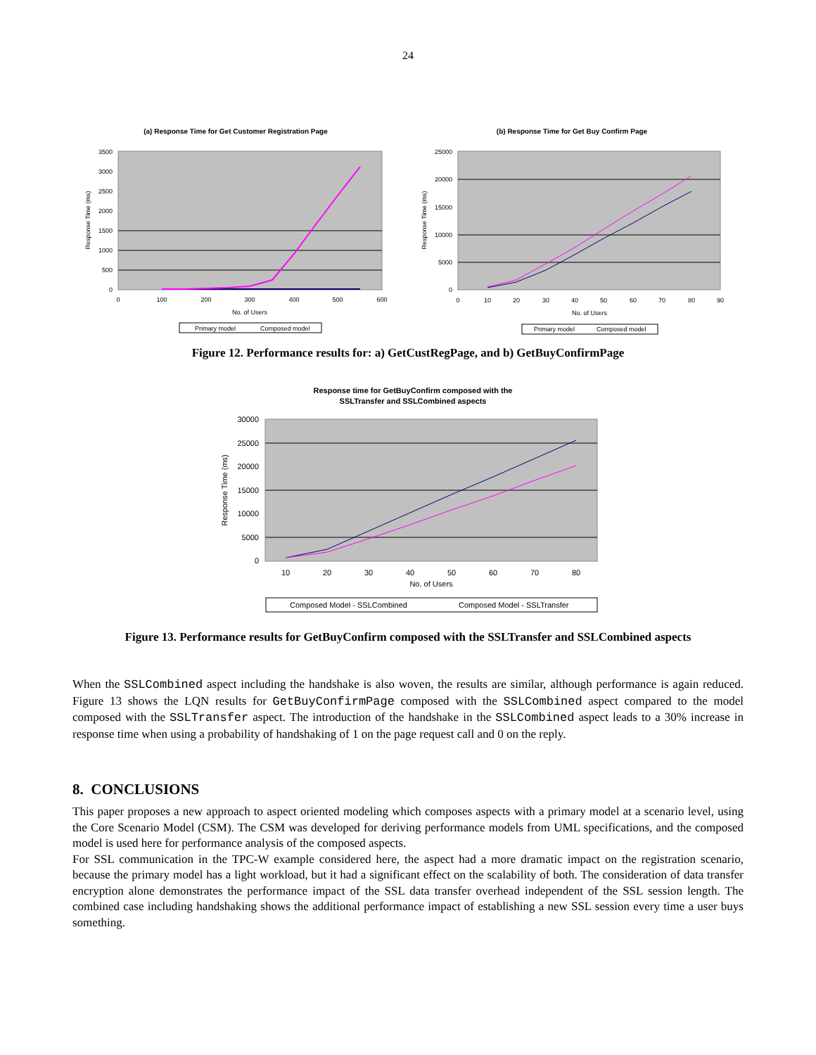24
(a) Response Time for Get Customer Registration Page
3500
3000
2500
2000
1500
1000
500
0
0
100
200
300
400
500
600
No. of Users
Response Time (ms)
Primary model
Composed model
(b) Response Time for Get Buy Confirm Page
25000
20000
15000
10000
5000
0
0
10
20
30
40
50
60
70
80
90
No. of Users
Response Time (ms)
Primary model
Composed model
Figure 12. Performance results for: a) GetCustRegPage, and b) GetBuyConfirmPage
Response time for GetBuyConfirm composed with the
SSLTransfer and SSLCombined aspects
30000
25000
20000
15000
10000
5000
0
10
20
30
40
50
60
70
80
No. of Users
Response Time (ms)
Composed Model - SSLCombined
Composed Model - SSLTransfer
Figure 13. Performance results for GetBuyConfirm composed with the SSLTransfer and SSLCombined aspects
When the SSLCombined aspect including the handshake is also woven, the results are similar, although performance is again reduced. Figure 13 shows the LQN results for GetBuyConfirmPage composed with the SSLCombined aspect compared to the model composed with the SSLTransfer aspect. The introduction of the handshake in the SSLCombined aspect leads to a 30% increase in response time when using a probability of handshaking of 1 on the page request call and 0 on the reply.
8. CONCLUSIONS
This paper proposes a new approach to aspect oriented modeling which composes aspects with a primary model at a scenario level, using the Core Scenario Model (CSM). The CSM was developed for deriving performance models from UML specifications, and the composed model is used here for performance analysis of the composed aspects.
For SSL communication in the TPC-W example considered here, the aspect had a more dramatic impact on the registration scenario, because the primary model has a light workload, but it had a significant effect on the scalability of both. The consideration of data transfer encryption alone demonstrates the performance impact of the SSL data transfer overhead independent of the SSL session length. The combined case including handshaking shows the additional performance impact of establishing a new SSL session every time a user buys something.